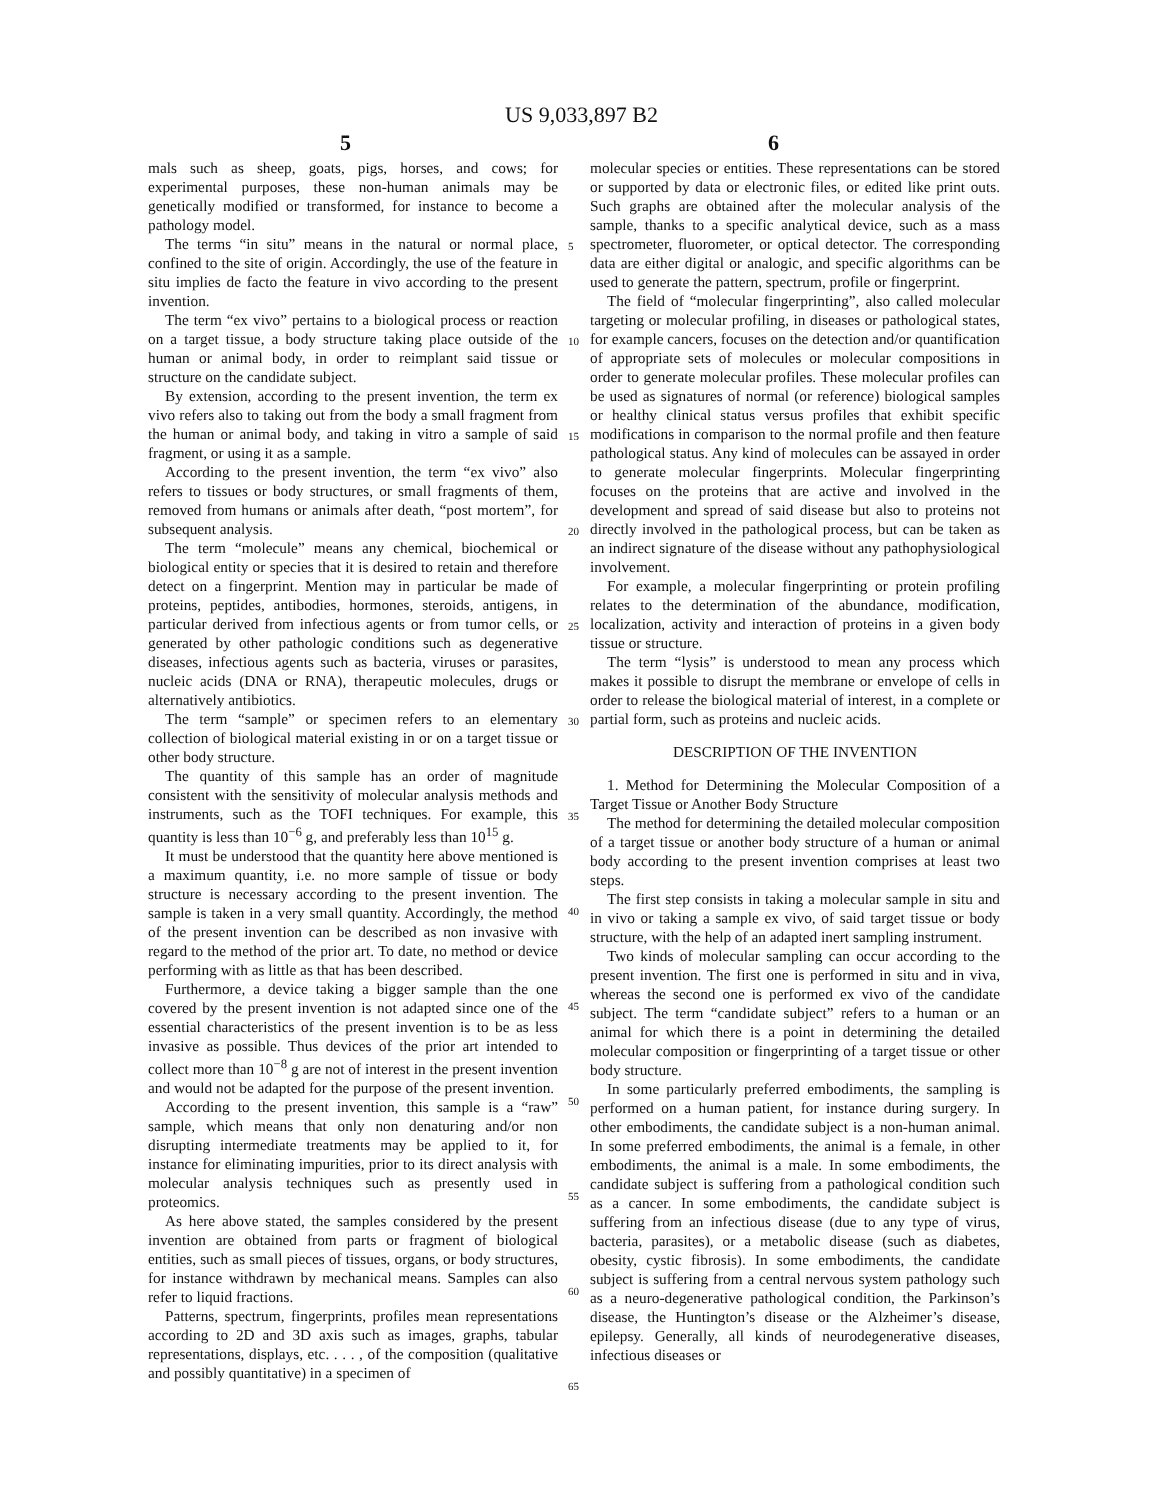US 9,033,897 B2
5 6
mals such as sheep, goats, pigs, horses, and cows; for experimental purposes, these non-human animals may be genetically modified or transformed, for instance to become a pathology model.
The terms “in situ” means in the natural or normal place, confined to the site of origin. Accordingly, the use of the feature in situ implies de facto the feature in vivo according to the present invention.
The term “ex vivo” pertains to a biological process or reaction on a target tissue, a body structure taking place outside of the human or animal body, in order to reimplant said tissue or structure on the candidate subject.
By extension, according to the present invention, the term ex vivo refers also to taking out from the body a small fragment from the human or animal body, and taking in vitro a sample of said fragment, or using it as a sample.
According to the present invention, the term “ex vivo” also refers to tissues or body structures, or small fragments of them, removed from humans or animals after death, “post mortem”, for subsequent analysis.
The term “molecule” means any chemical, biochemical or biological entity or species that it is desired to retain and therefore detect on a fingerprint. Mention may in particular be made of proteins, peptides, antibodies, hormones, steroids, antigens, in particular derived from infectious agents or from tumor cells, or generated by other pathologic conditions such as degenerative diseases, infectious agents such as bacteria, viruses or parasites, nucleic acids (DNA or RNA), therapeutic molecules, drugs or alternatively antibiotics.
The term “sample” or specimen refers to an elementary collection of biological material existing in or on a target tissue or other body structure.
The quantity of this sample has an order of magnitude consistent with the sensitivity of molecular analysis methods and instruments, such as the TOFI techniques. For example, this quantity is less than 10<sup>−6</sup> g, and preferably less than 10<sup>15</sup> g.
It must be understood that the quantity here above mentioned is a maximum quantity, i.e. no more sample of tissue or body structure is necessary according to the present invention. The sample is taken in a very small quantity. Accordingly, the method of the present invention can be described as non invasive with regard to the method of the prior art. To date, no method or device performing with as little as that has been described.
Furthermore, a device taking a bigger sample than the one covered by the present invention is not adapted since one of the essential characteristics of the present invention is to be as less invasive as possible. Thus devices of the prior art intended to collect more than 10<sup>−8</sup> g are not of interest in the present invention and would not be adapted for the purpose of the present invention.
According to the present invention, this sample is a “raw” sample, which means that only non denaturing and/or non disrupting intermediate treatments may be applied to it, for instance for eliminating impurities, prior to its direct analysis with molecular analysis techniques such as presently used in proteomics.
As here above stated, the samples considered by the present invention are obtained from parts or fragment of biological entities, such as small pieces of tissues, organs, or body structures, for instance withdrawn by mechanical means. Samples can also refer to liquid fractions.
Patterns, spectrum, fingerprints, profiles mean representations according to 2D and 3D axis such as images, graphs, tabular representations, displays, etc. . . . , of the composition (qualitative and possibly quantitative) in a specimen of
molecular species or entities. These representations can be stored or supported by data or electronic files, or edited like print outs. Such graphs are obtained after the molecular analysis of the sample, thanks to a specific analytical device, such as a mass spectrometer, fluorometer, or optical detector. The corresponding data are either digital or analogic, and specific algorithms can be used to generate the pattern, spectrum, profile or fingerprint.
The field of “molecular fingerprinting”, also called molecular targeting or molecular profiling, in diseases or pathological states, for example cancers, focuses on the detection and/or quantification of appropriate sets of molecules or molecular compositions in order to generate molecular profiles. These molecular profiles can be used as signatures of normal (or reference) biological samples or healthy clinical status versus profiles that exhibit specific modifications in comparison to the normal profile and then feature pathological status. Any kind of molecules can be assayed in order to generate molecular fingerprints. Molecular fingerprinting focuses on the proteins that are active and involved in the development and spread of said disease but also to proteins not directly involved in the pathological process, but can be taken as an indirect signature of the disease without any pathophysiological involvement.
For example, a molecular fingerprinting or protein profiling relates to the determination of the abundance, modification, localization, activity and interaction of proteins in a given body tissue or structure.
The term “lysis” is understood to mean any process which makes it possible to disrupt the membrane or envelope of cells in order to release the biological material of interest, in a complete or partial form, such as proteins and nucleic acids.
DESCRIPTION OF THE INVENTION
1. Method for Determining the Molecular Composition of a Target Tissue or Another Body Structure
The method for determining the detailed molecular composition of a target tissue or another body structure of a human or animal body according to the present invention comprises at least two steps.
The first step consists in taking a molecular sample in situ and in vivo or taking a sample ex vivo, of said target tissue or body structure, with the help of an adapted inert sampling instrument.
Two kinds of molecular sampling can occur according to the present invention. The first one is performed in situ and in viva, whereas the second one is performed ex vivo of the candidate subject. The term “candidate subject” refers to a human or an animal for which there is a point in determining the detailed molecular composition or fingerprinting of a target tissue or other body structure.
In some particularly preferred embodiments, the sampling is performed on a human patient, for instance during surgery. In other embodiments, the candidate subject is a non-human animal. In some preferred embodiments, the animal is a female, in other embodiments, the animal is a male. In some embodiments, the candidate subject is suffering from a pathological condition such as a cancer. In some embodiments, the candidate subject is suffering from an infectious disease (due to any type of virus, bacteria, parasites), or a metabolic disease (such as diabetes, obesity, cystic fibrosis). In some embodiments, the candidate subject is suffering from a central nervous system pathology such as a neuro-degenerative pathological condition, the Parkinson’s disease, the Huntington’s disease or the Alzheimer’s disease, epilepsy. Generally, all kinds of neurodegenerative diseases, infectious diseases or
5
10
15
20
25
30
35
40
45
50
55
60
65